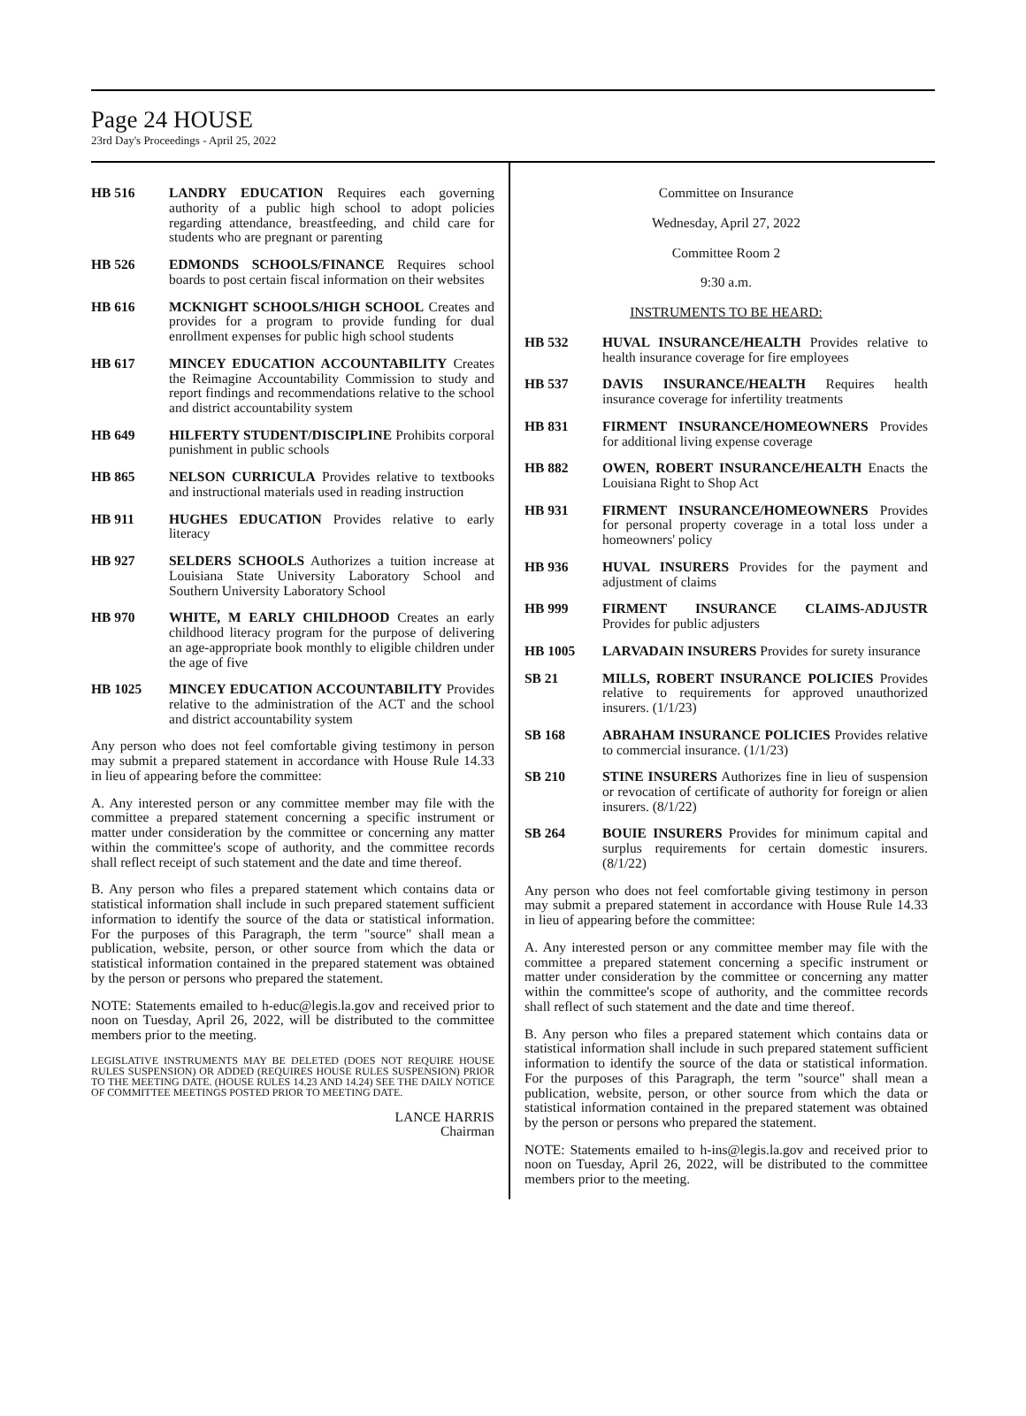Page 24 HOUSE
23rd Day's Proceedings - April 25, 2022
HB 516 LANDRY EDUCATION Requires each governing authority of a public high school to adopt policies regarding attendance, breastfeeding, and child care for students who are pregnant or parenting
HB 526 EDMONDS SCHOOLS/FINANCE Requires school boards to post certain fiscal information on their websites
HB 616 MCKNIGHT SCHOOLS/HIGH SCHOOL Creates and provides for a program to provide funding for dual enrollment expenses for public high school students
HB 617 MINCEY EDUCATION ACCOUNTABILITY Creates the Reimagine Accountability Commission to study and report findings and recommendations relative to the school and district accountability system
HB 649 HILFERTY STUDENT/DISCIPLINE Prohibits corporal punishment in public schools
HB 865 NELSON CURRICULA Provides relative to textbooks and instructional materials used in reading instruction
HB 911 HUGHES EDUCATION Provides relative to early literacy
HB 927 SELDERS SCHOOLS Authorizes a tuition increase at Louisiana State University Laboratory School and Southern University Laboratory School
HB 970 WHITE, M EARLY CHILDHOOD Creates an early childhood literacy program for the purpose of delivering an age-appropriate book monthly to eligible children under the age of five
HB 1025 MINCEY EDUCATION ACCOUNTABILITY Provides relative to the administration of the ACT and the school and district accountability system
Any person who does not feel comfortable giving testimony in person may submit a prepared statement in accordance with House Rule 14.33 in lieu of appearing before the committee:
A. Any interested person or any committee member may file with the committee a prepared statement concerning a specific instrument or matter under consideration by the committee or concerning any matter within the committee's scope of authority, and the committee records shall reflect receipt of such statement and the date and time thereof.
B. Any person who files a prepared statement which contains data or statistical information shall include in such prepared statement sufficient information to identify the source of the data or statistical information. For the purposes of this Paragraph, the term "source" shall mean a publication, website, person, or other source from which the data or statistical information contained in the prepared statement was obtained by the person or persons who prepared the statement.
NOTE: Statements emailed to h-educ@legis.la.gov and received prior to noon on Tuesday, April 26, 2022, will be distributed to the committee members prior to the meeting.
LEGISLATIVE INSTRUMENTS MAY BE DELETED (DOES NOT REQUIRE HOUSE RULES SUSPENSION) OR ADDED (REQUIRES HOUSE RULES SUSPENSION) PRIOR TO THE MEETING DATE. (HOUSE RULES 14.23 AND 14.24) SEE THE DAILY NOTICE OF COMMITTEE MEETINGS POSTED PRIOR TO MEETING DATE.
LANCE HARRIS
Chairman
Committee on Insurance
Wednesday, April 27, 2022
Committee Room 2
9:30 a.m.
INSTRUMENTS TO BE HEARD:
HB 532 HUVAL INSURANCE/HEALTH Provides relative to health insurance coverage for fire employees
HB 537 DAVIS INSURANCE/HEALTH Requires health insurance coverage for infertility treatments
HB 831 FIRMENT INSURANCE/HOMEOWNERS Provides for additional living expense coverage
HB 882 OWEN, ROBERT INSURANCE/HEALTH Enacts the Louisiana Right to Shop Act
HB 931 FIRMENT INSURANCE/HOMEOWNERS Provides for personal property coverage in a total loss under a homeowners' policy
HB 936 HUVAL INSURERS Provides for the payment and adjustment of claims
HB 999 FIRMENT INSURANCE CLAIMS-ADJUSTR Provides for public adjusters
HB 1005 LARVADAIN INSURERS Provides for surety insurance
SB 21 MILLS, ROBERT INSURANCE POLICIES Provides relative to requirements for approved unauthorized insurers. (1/1/23)
SB 168 ABRAHAM INSURANCE POLICIES Provides relative to commercial insurance. (1/1/23)
SB 210 STINE INSURERS Authorizes fine in lieu of suspension or revocation of certificate of authority for foreign or alien insurers. (8/1/22)
SB 264 BOUIE INSURERS Provides for minimum capital and surplus requirements for certain domestic insurers. (8/1/22)
Any person who does not feel comfortable giving testimony in person may submit a prepared statement in accordance with House Rule 14.33 in lieu of appearing before the committee:
A. Any interested person or any committee member may file with the committee a prepared statement concerning a specific instrument or matter under consideration by the committee or concerning any matter within the committee's scope of authority, and the committee records shall reflect of such statement and the date and time thereof.
B. Any person who files a prepared statement which contains data or statistical information shall include in such prepared statement sufficient information to identify the source of the data or statistical information. For the purposes of this Paragraph, the term "source" shall mean a publication, website, person, or other source from which the data or statistical information contained in the prepared statement was obtained by the person or persons who prepared the statement.
NOTE: Statements emailed to h-ins@legis.la.gov and received prior to noon on Tuesday, April 26, 2022, will be distributed to the committee members prior to the meeting.